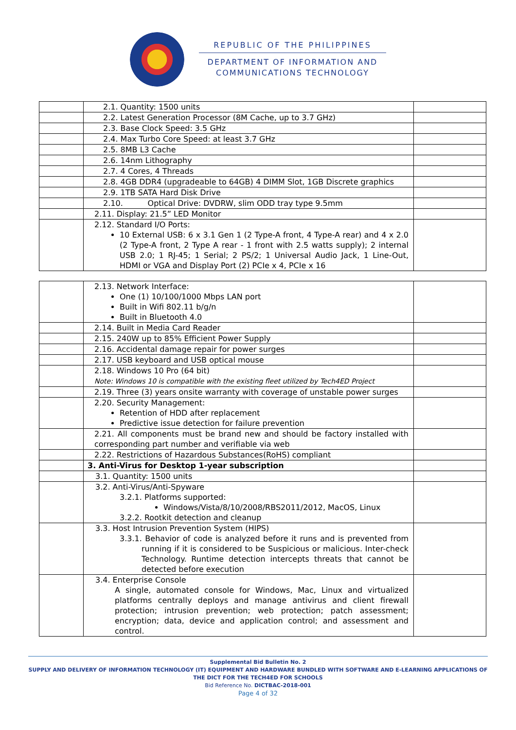REPUBLIC OF THE PHILIPPINES
DEPARTMENT OF INFORMATION AND
COMMUNICATIONS TECHNOLOGY
| | 2.1. Quantity: 1500 units | |
| | 2.2. Latest Generation Processor (8M Cache, up to 3.7 GHz) | |
| | 2.3. Base Clock Speed: 3.5 GHz | |
| | 2.4. Max Turbo Core Speed: at least 3.7 GHz | |
| | 2.5. 8MB L3 Cache | |
| | 2.6. 14nm Lithography | |
| | 2.7. 4 Cores, 4 Threads | |
| | 2.8. 4GB DDR4 (upgradeable to 64GB) 4 DIMM Slot, 1GB Discrete graphics | |
| | 2.9. 1TB SATA Hard Disk Drive | |
| | 2.10. Optical Drive: DVDRW, slim ODD tray type 9.5mm | |
| | 2.11. Display: 21.5” LED Monitor | |
| | 2.12. Standard I/O Ports: 10 External USB: 6 x 3.1 Gen 1 (2 Type-A front, 4 Type-A rear) and 4 x 2.0 (2 Type-A front, 2 Type A rear - 1 front with 2.5 watts supply); 2 internal USB 2.0; 1 RJ-45; 1 Serial; 2 PS/2; 1 Universal Audio Jack, 1 Line-Out, HDMI or VGA and Display Port (2) PCIe x 4, PCIe x 16 | |
| | 2.13. Network Interface: One (1) 10/100/1000 Mbps LAN port Built in Wifi 802.11 b/g/n Built in Bluetooth 4.0 | |
| | 2.14. Built in Media Card Reader | |
| | 2.15. 240W up to 85% Efficient Power Supply | |
| | 2.16. Accidental damage repair for power surges | |
| | 2.17. USB keyboard and USB optical mouse | |
| | 2.18. Windows 10 Pro (64 bit) Note: Windows 10 is compatible with the existing fleet utilized by Tech4ED Project | |
| | 2.19. Three (3) years onsite warranty with coverage of unstable power surges | |
| | 2.20. Security Management: Retention of HDD after replacement Predictive issue detection for failure prevention | |
| | 2.21. All components must be brand new and should be factory installed with corresponding part number and verifiable via web | |
| | 2.22. Restrictions of Hazardous Substances(RoHS) compliant | |
| | 3. Anti-Virus for Desktop 1-year subscription | |
| | 3.1. Quantity: 1500 units | |
| | 3.2. Anti-Virus/Anti-Spyware 3.2.1. Platforms supported: Windows/Vista/8/10/2008/RBS2011/2012, MacOS, Linux 3.2.2. Rootkit detection and cleanup | |
| | 3.3. Host Intrusion Prevention System (HIPS) 3.3.1. Behavior of code is analyzed before it runs and is prevented from running if it is considered to be Suspicious or malicious. Inter-check Technology. Runtime detection intercepts threats that cannot be detected before execution | |
| | 3.4. Enterprise Console A single, automated console for Windows, Mac, Linux and virtualized platforms centrally deploys and manage antivirus and client firewall protection; intrusion prevention; web protection; patch assessment; encryption; data, device and application control; and assessment and control. | |
Supplemental Bid Bulletin No. 2
SUPPLY AND DELIVERY OF INFORMATION TECHNOLOGY (IT) EQUIPMENT AND HARDWARE BUNDLED WITH SOFTWARE AND E-LEARNING APPLICATIONS OF THE DICT FOR THE TECH4ED FOR SCHOOLS
Bid Reference No. DICTBAC-2018-001
Page 4 of 32